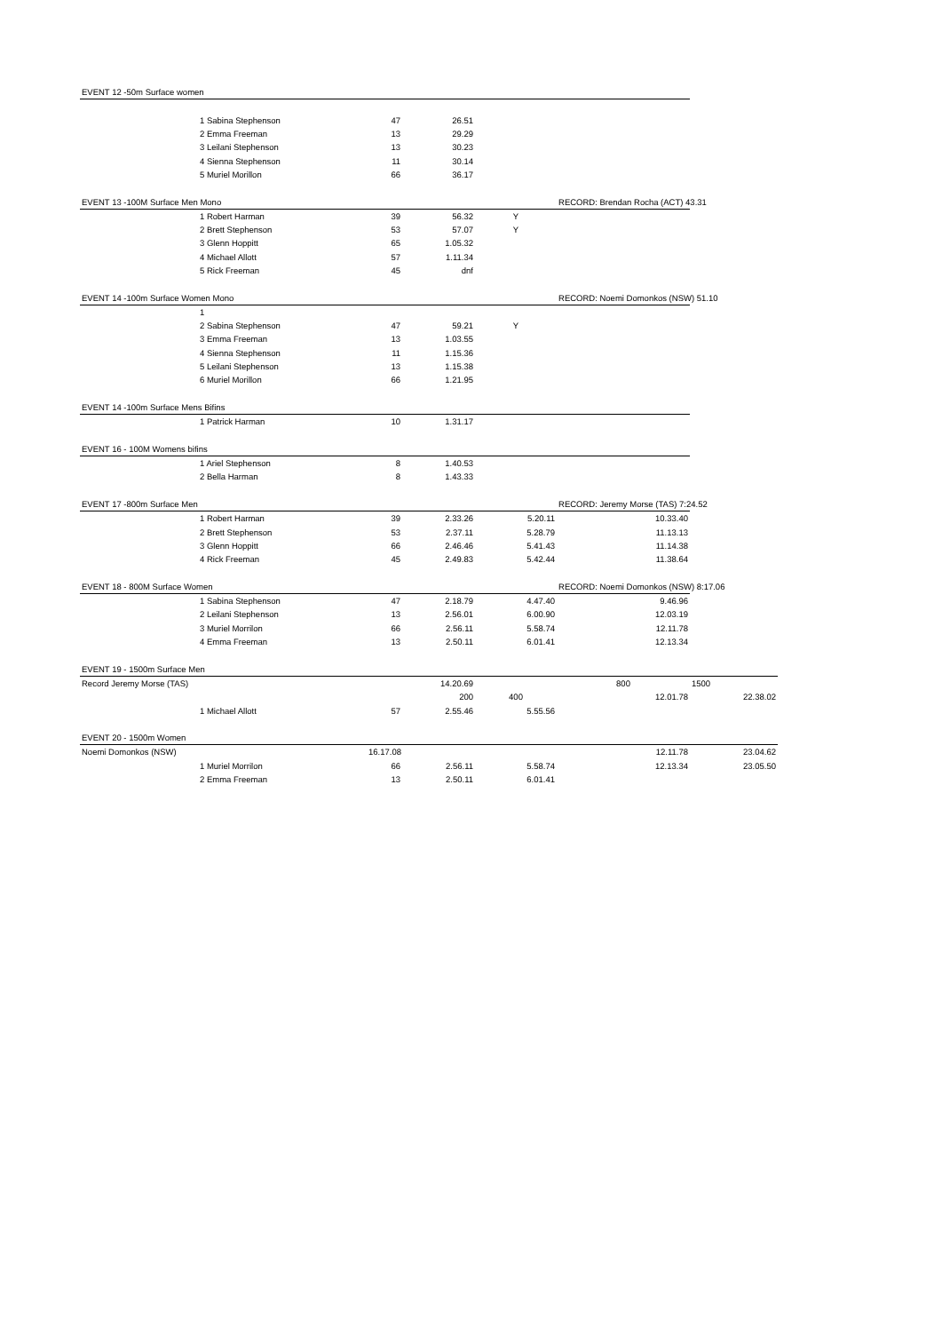| EVENT 12 -50m Surface women | | | | | | |
| | 1 Sabina Stephenson | 47 | 26.51 | | | |
| | 2 Emma Freeman | 13 | 29.29 | | | |
| | 3 Leilani Stephenson | 13 | 30.23 | | | |
| | 4 Sienna Stephenson | 11 | 30.14 | | | |
| | 5 Muriel Morillon | 66 | 36.17 | | | |
| EVENT 13 -100M Surface Men Mono | | | | | RECORD: Brendan Rocha (ACT) 43.31 | |
| | 1 Robert Harman | 39 | 56.32 | Y | | |
| | 2 Brett Stephenson | 53 | 57.07 | Y | | |
| | 3 Glenn Hoppitt | 65 | 1.05.32 | | | |
| | 4 Michael Allott | 57 | 1.11.34 | | | |
| | 5 Rick Freeman | 45 | dnf | | | |
| EVENT 14 -100m Surface Women Mono | | | | | RECORD: Noemi Domonkos (NSW) 51.10 | |
| | 1 | | | | | |
| | 2 Sabina Stephenson | 47 | 59.21 | Y | | |
| | 3 Emma Freeman | 13 | 1.03.55 | | | |
| | 4 Sienna Stephenson | 11 | 1.15.36 | | | |
| | 5 Leilani Stephenson | 13 | 1.15.38 | | | |
| | 6 Muriel Morillon | 66 | 1.21.95 | | | |
| EVENT 14 -100m Surface Mens Bifins | | | | | | |
| | 1 Patrick Harman | 10 | 1.31.17 | | | |
| EVENT 16 - 100M Womens bifins | | | | | | |
| | 1 Ariel Stephenson | 8 | 1.40.53 | | | |
| | 2 Bella Harman | 8 | 1.43.33 | | | |
| EVENT 17 -800m Surface Men | | | | | RECORD: Jeremy Morse (TAS) 7:24.52 | |
| | 1 Robert Harman | 39 | 2.33.26 | 5.20.11 | 10.33.40 | |
| | 2 Brett Stephenson | 53 | 2.37.11 | 5.28.79 | 11.13.13 | |
| | 3 Glenn Hoppitt | 66 | 2.46.46 | 5.41.43 | 11.14.38 | |
| | 4 Rick Freeman | 45 | 2.49.83 | 5.42.44 | 11.38.64 | |
| EVENT 18 - 800M Surface Women | | | | | RECORD: Noemi Domonkos (NSW) 8:17.06 | |
| | 1 Sabina Stephenson | 47 | 2.18.79 | 4.47.40 | 9.46.96 | |
| | 2 Leilani Stephenson | 13 | 2.56.01 | 6.00.90 | 12.03.19 | |
| | 3 Muriel Morrilon | 66 | 2.56.11 | 5.58.74 | 12.11.78 | |
| | 4 Emma Freeman | 13 | 2.50.11 | 6.01.41 | 12.13.34 | |
| EVENT 19 - 1500m Surface Men | | | | | | |
| Record Jeremy Morse (TAS) | | | 14.20.69 | | 800 | 1500 |
| | | | 200 | 400 | 12.01.78 | 22.38.02 |
| | 1 Michael Allott | 57 | 2.55.46 | 5.55.56 | | |
| EVENT 20 - 1500m Women | | | | | | |
| Noemi Domonkos (NSW) | | 16.17.08 | | | 12.11.78 | 23.04.62 |
| | 1 Muriel Morrilon | 66 | 2.56.11 | 5.58.74 | 12.13.34 | 23.05.50 |
| | 2 Emma Freeman | 13 | 2.50.11 | 6.01.41 | | |